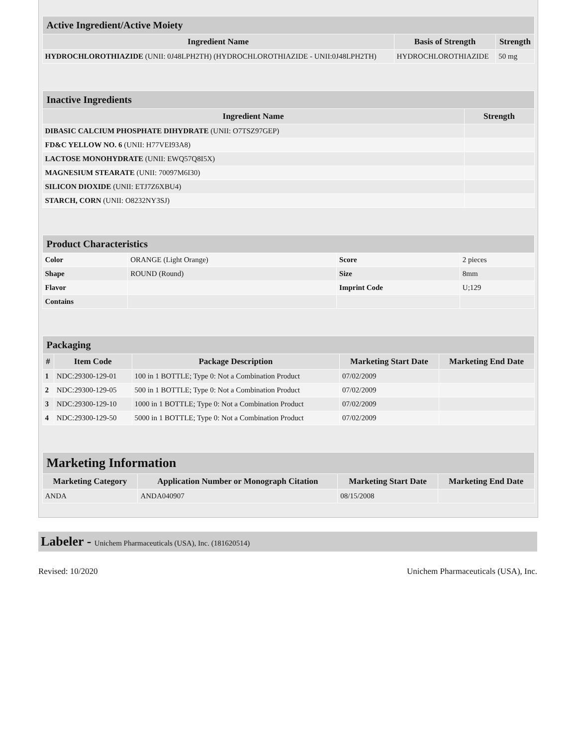| Active Ingredient/Active Moiety | | |
| --- | --- | --- |
| Ingredient Name | Basis of Strength | Strength |
| HYDROCHLOROTHIAZIDE (UNII: 0J48LPH2TH) (HYDROCHLOROTHIAZIDE - UNII:0J48LPH2TH) | HYDROCHLOROTHIAZIDE | 50 mg |
| Inactive Ingredients | |
| --- | --- |
| Ingredient Name | Strength |
| DIBASIC CALCIUM PHOSPHATE DIHYDRATE (UNII: O7TSZ97GEP) | |
| FD&C YELLOW NO. 6 (UNII: H77VEI93A8) | |
| LACTOSE MONOHYDRATE (UNII: EWQ57Q8I5X) | |
| MAGNESIUM STEARATE (UNII: 70097M6I30) | |
| SILICON DIOXIDE (UNII: ETJ7Z6XBU4) | |
| STARCH, CORN (UNII: O8232NY3SJ) | |
| Product Characteristics | | | |
| --- | --- | --- | --- |
| Color | ORANGE (Light Orange) | Score | 2 pieces |
| Shape | ROUND (Round) | Size | 8mm |
| Flavor | | Imprint Code | U;129 |
| Contains | | | |
| Packaging | | | | |
| --- | --- | --- | --- | --- |
| # | Item Code | Package Description | Marketing Start Date | Marketing End Date |
| 1 | NDC:29300-129-01 | 100 in 1 BOTTLE; Type 0: Not a Combination Product | 07/02/2009 | |
| 2 | NDC:29300-129-05 | 500 in 1 BOTTLE; Type 0: Not a Combination Product | 07/02/2009 | |
| 3 | NDC:29300-129-10 | 1000 in 1 BOTTLE; Type 0: Not a Combination Product | 07/02/2009 | |
| 4 | NDC:29300-129-50 | 5000 in 1 BOTTLE; Type 0: Not a Combination Product | 07/02/2009 | |
| Marketing Information | | | |
| --- | --- | --- | --- |
| Marketing Category | Application Number or Monograph Citation | Marketing Start Date | Marketing End Date |
| ANDA | ANDA040907 | 08/15/2008 | |
Labeler - Unichem Pharmaceuticals (USA), Inc. (181620514)
Revised: 10/2020 Unichem Pharmaceuticals (USA), Inc.